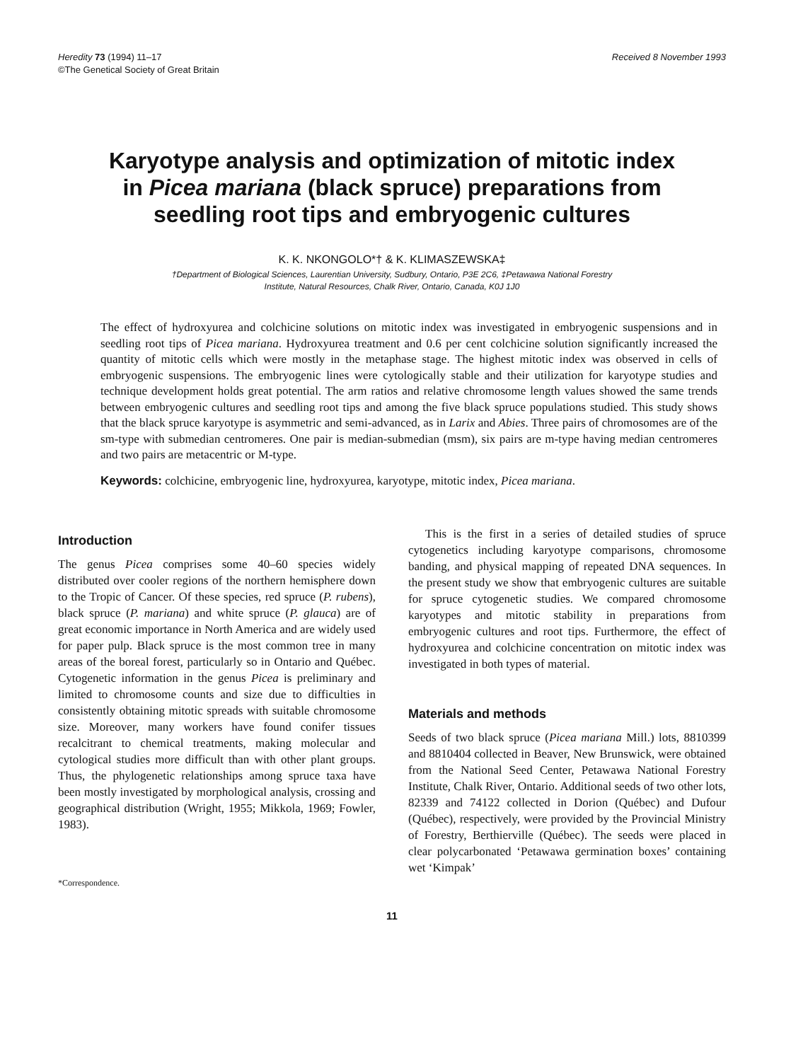Heredity 73 (1994) 11–17
©The Genetical Society of Great Britain
Received 8 November 1993
Karyotype analysis and optimization of mitotic index in Picea mariana (black spruce) preparations from seedling root tips and embryogenic cultures
K. K. NKONGOLO*† & K. KLIMASZEWSKA‡
†Department of Biological Sciences, Laurentian University, Sudbury, Ontario, P3E 2C6, ‡Petawawa National Forestry
Institute, Natural Resources, Chalk River, Ontario, Canada, K0J 1J0
The effect of hydroxyurea and colchicine solutions on mitotic index was investigated in embryogenic suspensions and in seedling root tips of Picea mariana. Hydroxyurea treatment and 0.6 per cent colchicine solution significantly increased the quantity of mitotic cells which were mostly in the metaphase stage. The highest mitotic index was observed in cells of embryogenic suspensions. The embryogenic lines were cytologically stable and their utilization for karyotype studies and technique development holds great potential. The arm ratios and relative chromosome length values showed the same trends between embryogenic cultures and seedling root tips and among the five black spruce populations studied. This study shows that the black spruce karyotype is asymmetric and semi-advanced, as in Larix and Abies. Three pairs of chromosomes are of the sm-type with submedian centromeres. One pair is median-submedian (msm), six pairs are m-type having median centromeres and two pairs are metacentric or M-type.
Keywords: colchicine, embryogenic line, hydroxyurea, karyotype, mitotic index, Picea mariana.
Introduction
The genus Picea comprises some 40–60 species widely distributed over cooler regions of the northern hemisphere down to the Tropic of Cancer. Of these species, red spruce (P. rubens), black spruce (P. mariana) and white spruce (P. glauca) are of great economic importance in North America and are widely used for paper pulp. Black spruce is the most common tree in many areas of the boreal forest, particularly so in Ontario and Québec. Cytogenetic information in the genus Picea is preliminary and limited to chromosome counts and size due to difficulties in consistently obtaining mitotic spreads with suitable chromosome size. Moreover, many workers have found conifer tissues recalcitrant to chemical treatments, making molecular and cytological studies more difficult than with other plant groups. Thus, the phylogenetic relationships among spruce taxa have been mostly investigated by morphological analysis, crossing and geographical distribution (Wright, 1955; Mikkola, 1969; Fowler, 1983).
*Correspondence.
This is the first in a series of detailed studies of spruce cytogenetics including karyotype comparisons, chromosome banding, and physical mapping of repeated DNA sequences. In the present study we show that embryogenic cultures are suitable for spruce cytogenetic studies. We compared chromosome karyotypes and mitotic stability in preparations from embryogenic cultures and root tips. Furthermore, the effect of hydroxyurea and colchicine concentration on mitotic index was investigated in both types of material.
Materials and methods
Seeds of two black spruce (Picea mariana Mill.) lots, 8810399 and 8810404 collected in Beaver, New Brunswick, were obtained from the National Seed Center, Petawawa National Forestry Institute, Chalk River, Ontario. Additional seeds of two other lots, 82339 and 74122 collected in Dorion (Québec) and Dufour (Québec), respectively, were provided by the Provincial Ministry of Forestry, Berthierville (Québec). The seeds were placed in clear polycarbonated ‘Petawawa germination boxes’ containing wet ‘Kimpak’
11